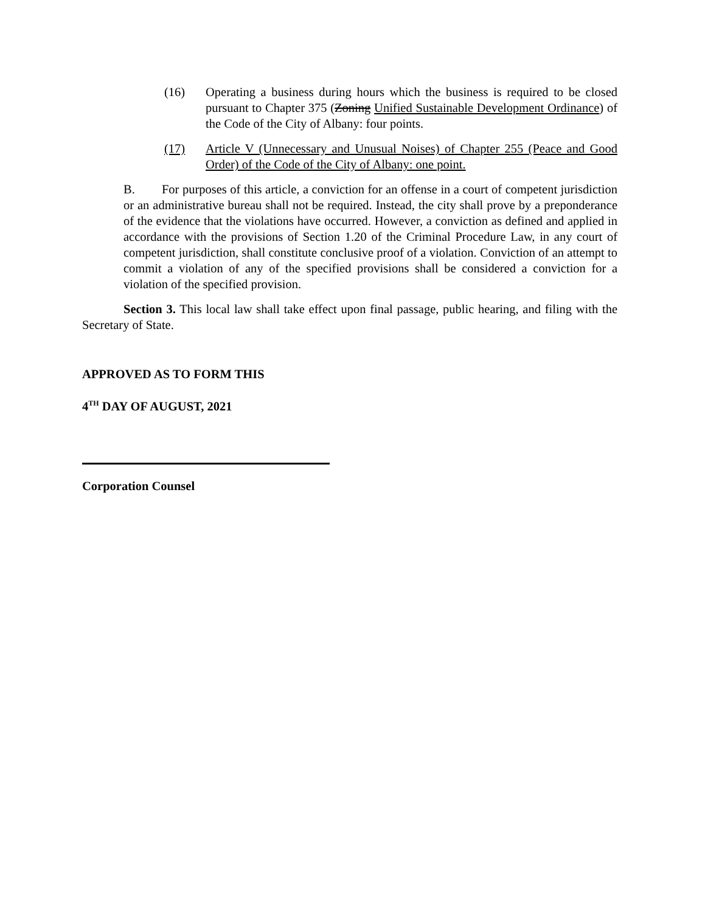(16) Operating a business during hours which the business is required to be closed pursuant to Chapter 375 (Zoning Unified Sustainable Development Ordinance) of the Code of the City of Albany: four points.
(17) Article V (Unnecessary and Unusual Noises) of Chapter 255 (Peace and Good Order) of the Code of the City of Albany: one point.
B. For purposes of this article, a conviction for an offense in a court of competent jurisdiction or an administrative bureau shall not be required. Instead, the city shall prove by a preponderance of the evidence that the violations have occurred. However, a conviction as defined and applied in accordance with the provisions of Section 1.20 of the Criminal Procedure Law, in any court of competent jurisdiction, shall constitute conclusive proof of a violation. Conviction of an attempt to commit a violation of any of the specified provisions shall be considered a conviction for a violation of the specified provision.
Section 3. This local law shall take effect upon final passage, public hearing, and filing with the Secretary of State.
APPROVED AS TO FORM THIS
4<sup>TH</sup> DAY OF AUGUST, 2021
Corporation Counsel